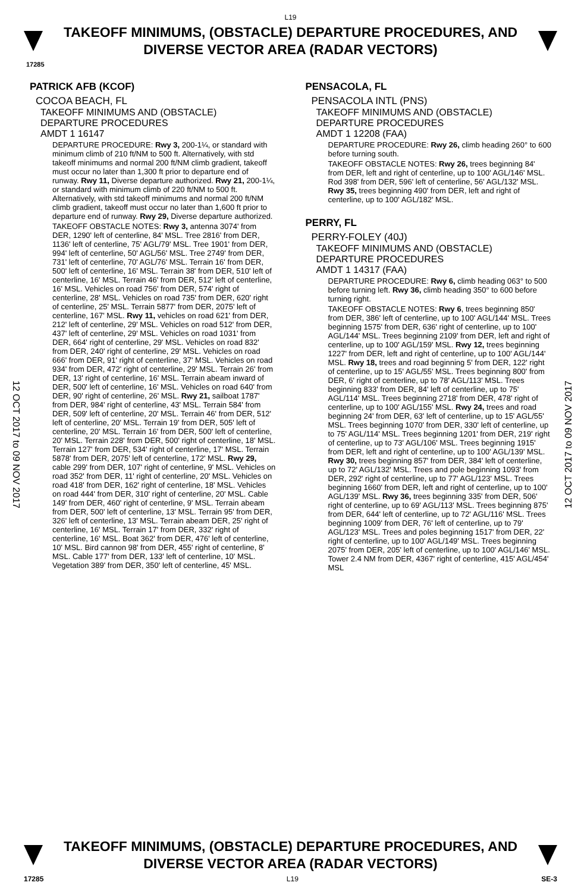L19
TAKEOFF MINIMUMS, (OBSTACLE) DEPARTURE PROCEDURES, AND
DIVERSE VECTOR AREA (RADAR VECTORS)
17285
12 OCT 2017 to 09 NOV 2017
12 OCT 2017 to 09 NOV 2017
PATRICK AFB (KCOF)
COCOA BEACH, FL
TAKEOFF MINIMUMS AND (OBSTACLE)
DEPARTURE PROCEDURES
AMDT 1 16147
DEPARTURE PROCEDURE: Rwy 3, 200-1¼, or standard with minimum climb of 210 ft/NM to 500 ft. Alternatively, with std takeoff minimums and normal 200 ft/NM climb gradient, takeoff must occur no later than 1,300 ft prior to departure end of runway. Rwy 11, Diverse departure authorized. Rwy 21, 200-1¼, or standard with minimum climb of 220 ft/NM to 500 ft. Alternatively, with std takeoff minimums and normal 200 ft/NM climb gradient, takeoff must occur no later than 1,600 ft prior to departure end of runway. Rwy 29, Diverse departure authorized.
TAKEOFF OBSTACLE NOTES: Rwy 3, antenna 3074' from DER, 1290' left of centerline, 84' MSL. Tree 2816' from DER, 1136' left of centerline, 75' AGL/79' MSL. Tree 1901' from DER, 994' left of centerline, 50' AGL/56' MSL. Tree 2749' from DER, 731' left of centerline, 70' AGL/76' MSL. Terrain 16' from DER, 500' left of centerline, 16' MSL. Terrain 38' from DER, 510' left of centerline, 16' MSL. Terrain 46' from DER, 512' left of centerline, 16' MSL. Vehicles on road 756' from DER, 574' right of centerline, 28' MSL. Vehicles on road 735' from DER, 620' right of centerline, 25' MSL. Terrain 5877' from DER, 2075' left of centerline, 167' MSL. Rwy 11, vehicles on road 621' from DER, 212' left of centerline, 29' MSL. Vehicles on road 512' from DER, 437' left of centerline, 29' MSL. Vehicles on road 1031' from DER, 664' right of centerline, 29' MSL. Vehicles on road 832' from DER, 240' right of centerline, 29' MSL. Vehicles on road 666' from DER, 91' right of centerline, 37' MSL. Vehicles on road 934' from DER, 472' right of centerline, 29' MSL. Terrain 26' from DER, 13' right of centerline, 16' MSL. Terrain abeam inward of DER, 500' left of centerline, 16' MSL. Vehicles on road 640' from DER, 90' right of centerline, 26' MSL. Rwy 21, sailboat 1787' from DER, 984' right of centerline, 43' MSL. Terrain 584' from DER, 509' left of centerline, 20' MSL. Terrain 46' from DER, 512' left of centerline, 20' MSL. Terrain 19' from DER, 505' left of centerline, 20' MSL. Terrain 16' from DER, 500' left of centerline, 20' MSL. Terrain 228' from DER, 500' right of centerline, 18' MSL. Terrain 127' from DER, 534' right of centerline, 17' MSL. Terrain 5878' from DER, 2075' left of centerline, 172' MSL. Rwy 29, cable 299' from DER, 107' right of centerline, 9' MSL. Vehicles on road 352' from DER, 11' right of centerline, 20' MSL. Vehicles on road 418' from DER, 162' right of centerline, 18' MSL. Vehicles on road 444' from DER, 310' right of centerline, 20' MSL. Cable 149' from DER, 460' right of centerline, 9' MSL. Terrain abeam from DER, 500' left of centerline, 13' MSL. Terrain 95' from DER, 326' left of centerline, 13' MSL. Terrain abeam DER, 25' right of centerline, 16' MSL. Terrain 17' from DER, 332' right of centerline, 16' MSL. Boat 362' from DER, 476' left of centerline, 10' MSL. Bird cannon 98' from DER, 455' right of centerline, 8' MSL. Cable 177' from DER, 133' left of centerline, 10' MSL. Vegetation 389' from DER, 350' left of centerline, 45' MSL.
PENSACOLA, FL
PENSACOLA INTL (PNS)
TAKEOFF MINIMUMS AND (OBSTACLE)
DEPARTURE PROCEDURES
AMDT 1 12208 (FAA)
DEPARTURE PROCEDURE: Rwy 26, climb heading 260° to 600 before turning south.
TAKEOFF OBSTACLE NOTES: Rwy 26, trees beginning 84' from DER, left and right of centerline, up to 100' AGL/146' MSL. Rod 398' from DER, 596' left of centerline, 56' AGL/132' MSL. Rwy 35, trees beginning 490' from DER, left and right of centerline, up to 100' AGL/182' MSL.
PERRY, FL
PERRY-FOLEY (40J)
TAKEOFF MINIMUMS AND (OBSTACLE)
DEPARTURE PROCEDURES
AMDT 1 14317 (FAA)
DEPARTURE PROCEDURE: Rwy 6, climb heading 063° to 500 before turning left. Rwy 36, climb heading 350° to 600 before turning right.
TAKEOFF OBSTACLE NOTES: Rwy 6, trees beginning 850' from DER, 386' left of centerline, up to 100' AGL/144' MSL. Trees beginning 1575' from DER, 636' right of centerline, up to 100' AGL/144' MSL. Trees beginning 2109' from DER, left and right of centerline, up to 100' AGL/159' MSL. Rwy 12, trees beginning 1227' from DER, left and right of centerline, up to 100' AGL/144' MSL. Rwy 18, trees and road beginning 5' from DER, 122' right of centerline, up to 15' AGL/55' MSL. Trees beginning 800' from DER, 6' right of centerline, up to 78' AGL/113' MSL. Trees beginning 833' from DER, 84' left of centerline, up to 75' AGL/114' MSL. Trees beginning 2718' from DER, 478' right of centerline, up to 100' AGL/155' MSL. Rwy 24, trees and road beginning 24' from DER, 63' left of centerline, up to 15' AGL/55' MSL. Trees beginning 1070' from DER, 330' left of centerline, up to 75' AGL/114' MSL. Trees beginning 1201' from DER, 219' right of centerline, up to 73' AGL/106' MSL. Trees beginning 1915' from DER, left and right of centerline, up to 100' AGL/139' MSL. Rwy 30, trees beginning 857' from DER, 384' left of centerline, up to 72' AGL/132' MSL. Trees and pole beginning 1093' from DER, 292' right of centerline, up to 77' AGL/123' MSL. Trees beginning 1660' from DER, left and right of centerline, up to 100' AGL/139' MSL. Rwy 36, trees beginning 335' from DER, 506' right of centerline, up to 69' AGL/113' MSL. Trees beginning 875' from DER, 644' left of centerline, up to 72' AGL/116' MSL. Trees beginning 1009' from DER, 76' left of centerline, up to 79' AGL/123' MSL. Trees and poles beginning 1517' from DER, 22' right of centerline, up to 100' AGL/149' MSL. Trees beginning 2075' from DER, 205' left of centerline, up to 100' AGL/146' MSL. Tower 2.4 NM from DER, 4367' right of centerline, 415' AGL/454' MSL
TAKEOFF MINIMUMS, (OBSTACLE) DEPARTURE PROCEDURES, AND
DIVERSE VECTOR AREA (RADAR VECTORS)
17285 L19 SE-3